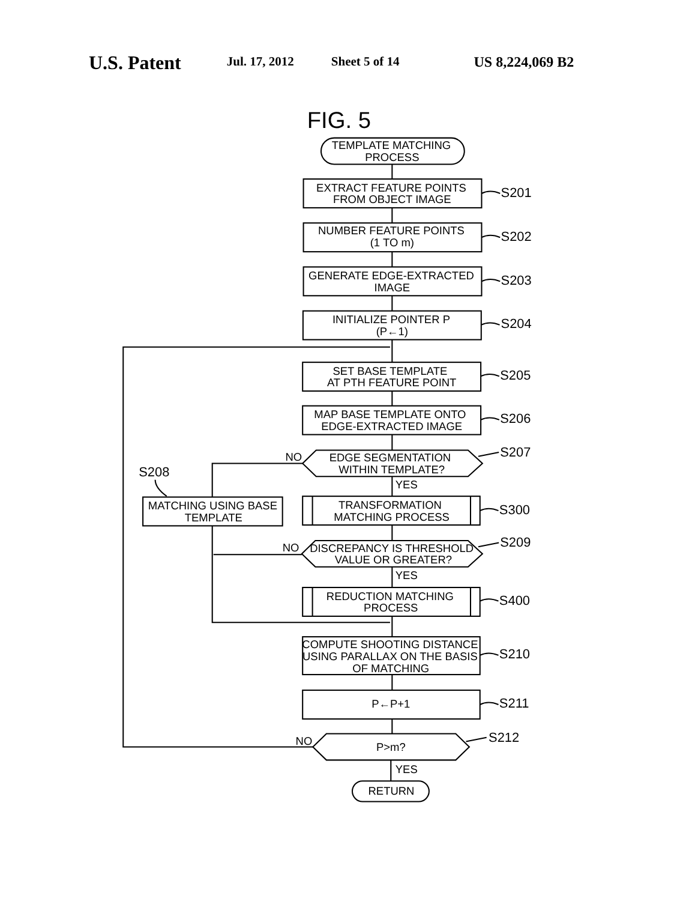U.S. Patent
Jul. 17, 2012 Sheet 5 of 14 US 8,224,069 B2
FIG. 5
TEMPLATE MATCHING
PROCESS
EXTRACT FEATURE POINTS
FROM OBJECT IMAGE
S201
NUMBER FEATURE POINTS
(1 TO m)
S202
GENERATE EDGE-EXTRACTED
IMAGE
S203
INITIALIZE POINTER P
(P←1)
S204
SET BASE TEMPLATE
AT PTH FEATURE POINT
S205
MAP BASE TEMPLATE ONTO
EDGE-EXTRACTED IMAGE
S206
NO
EDGE SEGMENTATION
WITHIN TEMPLATE?
S207
S208
MATCHING USING BASE
TEMPLATE
YES
TRANSFORMATION
MATCHING PROCESS
S300
NO
DISCREPANCY IS THRESHOLD
VALUE OR GREATER?
S209
YES
REDUCTION MATCHING
PROCESS
S400
COMPUTE SHOOTING DISTANCE
USING PARALLAX ON THE BASIS
OF MATCHING
S210
P←P+1
S211
NO
P>m?
S212
YES
RETURN